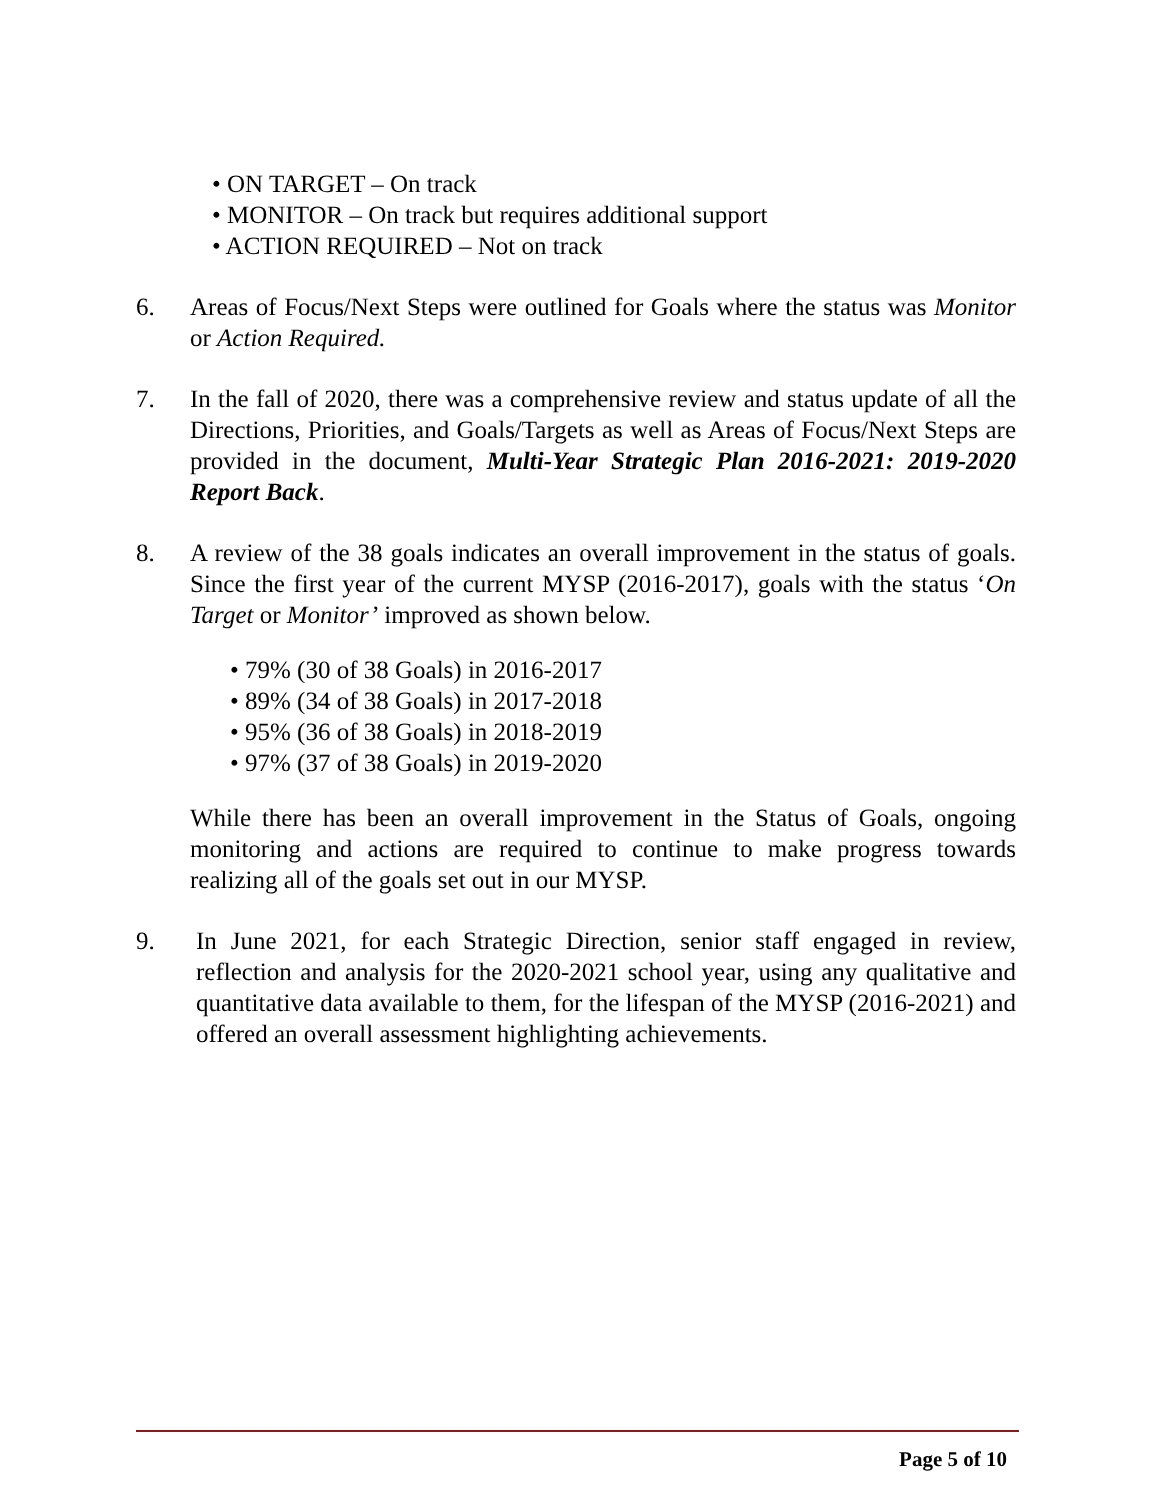• ON TARGET – On track
• MONITOR – On track but requires additional support
• ACTION REQUIRED – Not on track
6. Areas of Focus/Next Steps were outlined for Goals where the status was Monitor or Action Required.
7. In the fall of 2020, there was a comprehensive review and status update of all the Directions, Priorities, and Goals/Targets as well as Areas of Focus/Next Steps are provided in the document, Multi-Year Strategic Plan 2016-2021: 2019-2020 Report Back.
8. A review of the 38 goals indicates an overall improvement in the status of goals. Since the first year of the current MYSP (2016-2017), goals with the status ‘On Target or Monitor’ improved as shown below.
• 79% (30 of 38 Goals) in 2016-2017
• 89% (34 of 38 Goals) in 2017-2018
• 95% (36 of 38 Goals) in 2018-2019
• 97% (37 of 38 Goals) in 2019-2020
While there has been an overall improvement in the Status of Goals, ongoing monitoring and actions are required to continue to make progress towards realizing all of the goals set out in our MYSP.
9. In June 2021, for each Strategic Direction, senior staff engaged in review, reflection and analysis for the 2020-2021 school year, using any qualitative and quantitative data available to them, for the lifespan of the MYSP (2016-2021) and offered an overall assessment highlighting achievements.
Page 5 of 10